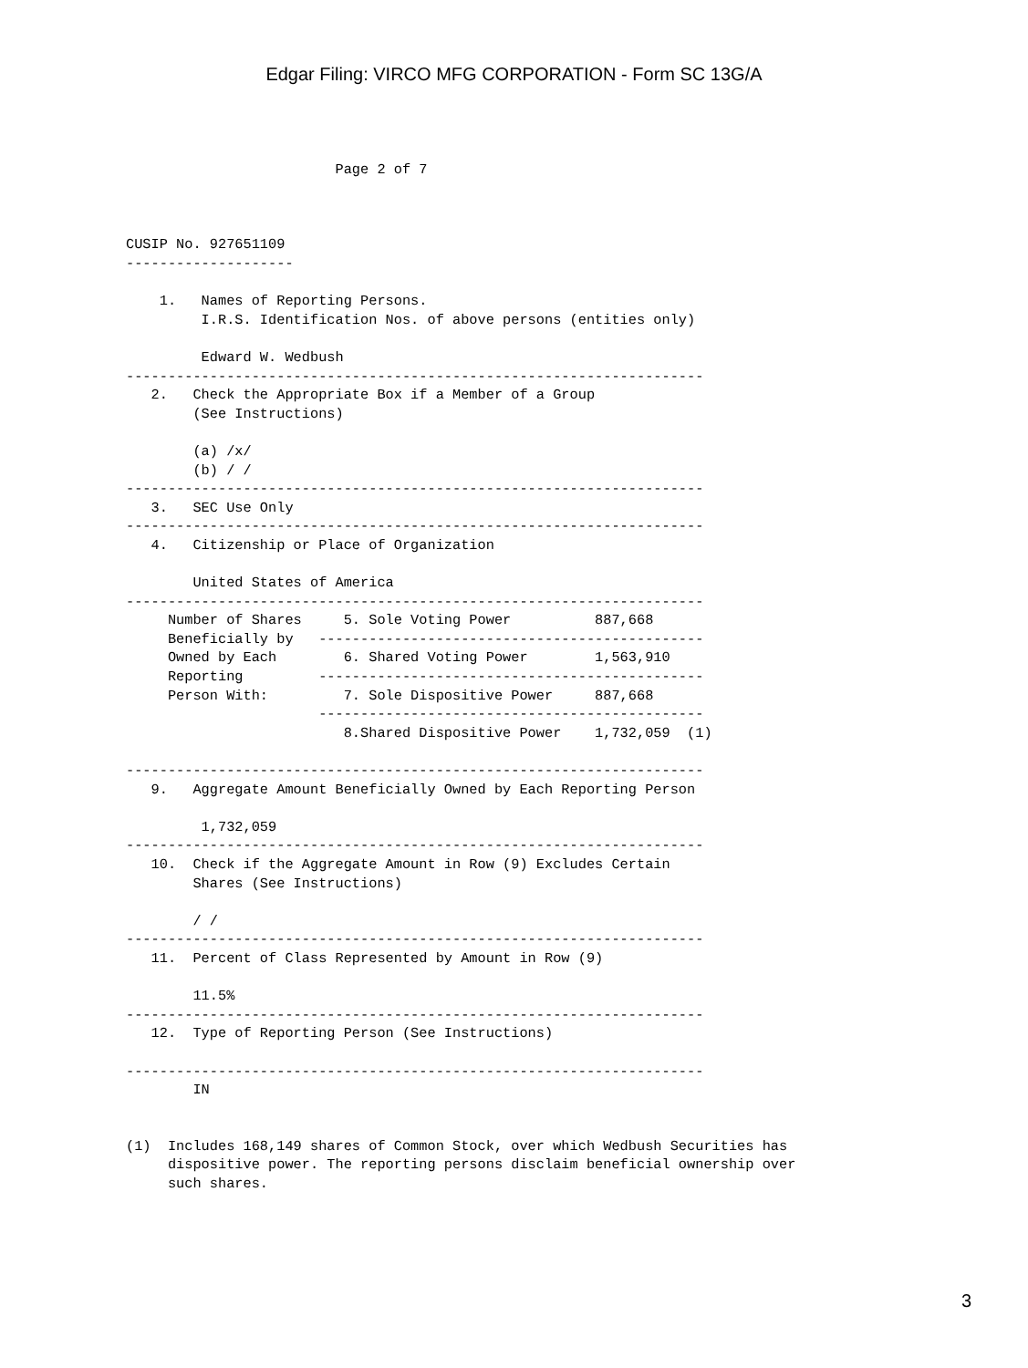Edgar Filing: VIRCO MFG CORPORATION - Form SC 13G/A
                         Page 2 of 7



CUSIP No. 927651109
--------------------

    1.   Names of Reporting Persons.
         I.R.S. Identification Nos. of above persons (entities only)

         Edward W. Wedbush
---------------------------------------------------------------------
   2.   Check the Appropriate Box if a Member of a Group
        (See Instructions)

        (a) /x/
        (b) / /
---------------------------------------------------------------------
   3.   SEC Use Only
---------------------------------------------------------------------
   4.   Citizenship or Place of Organization

        United States of America
---------------------------------------------------------------------
     Number of Shares     5. Sole Voting Power          887,668
     Beneficially by   ----------------------------------------------
     Owned by Each        6. Shared Voting Power        1,563,910
     Reporting         ----------------------------------------------
     Person With:         7. Sole Dispositive Power     887,668
                       ----------------------------------------------
                          8.Shared Dispositive Power    1,732,059  (1)

---------------------------------------------------------------------
   9.   Aggregate Amount Beneficially Owned by Each Reporting Person

         1,732,059
---------------------------------------------------------------------
   10.  Check if the Aggregate Amount in Row (9) Excludes Certain
        Shares (See Instructions)

        / /
---------------------------------------------------------------------
   11.  Percent of Class Represented by Amount in Row (9)

        11.5%
---------------------------------------------------------------------
   12.  Type of Reporting Person (See Instructions)

---------------------------------------------------------------------
        IN


(1)  Includes 168,149 shares of Common Stock, over which Wedbush Securities has
     dispositive power. The reporting persons disclaim beneficial ownership over
     such shares.
3